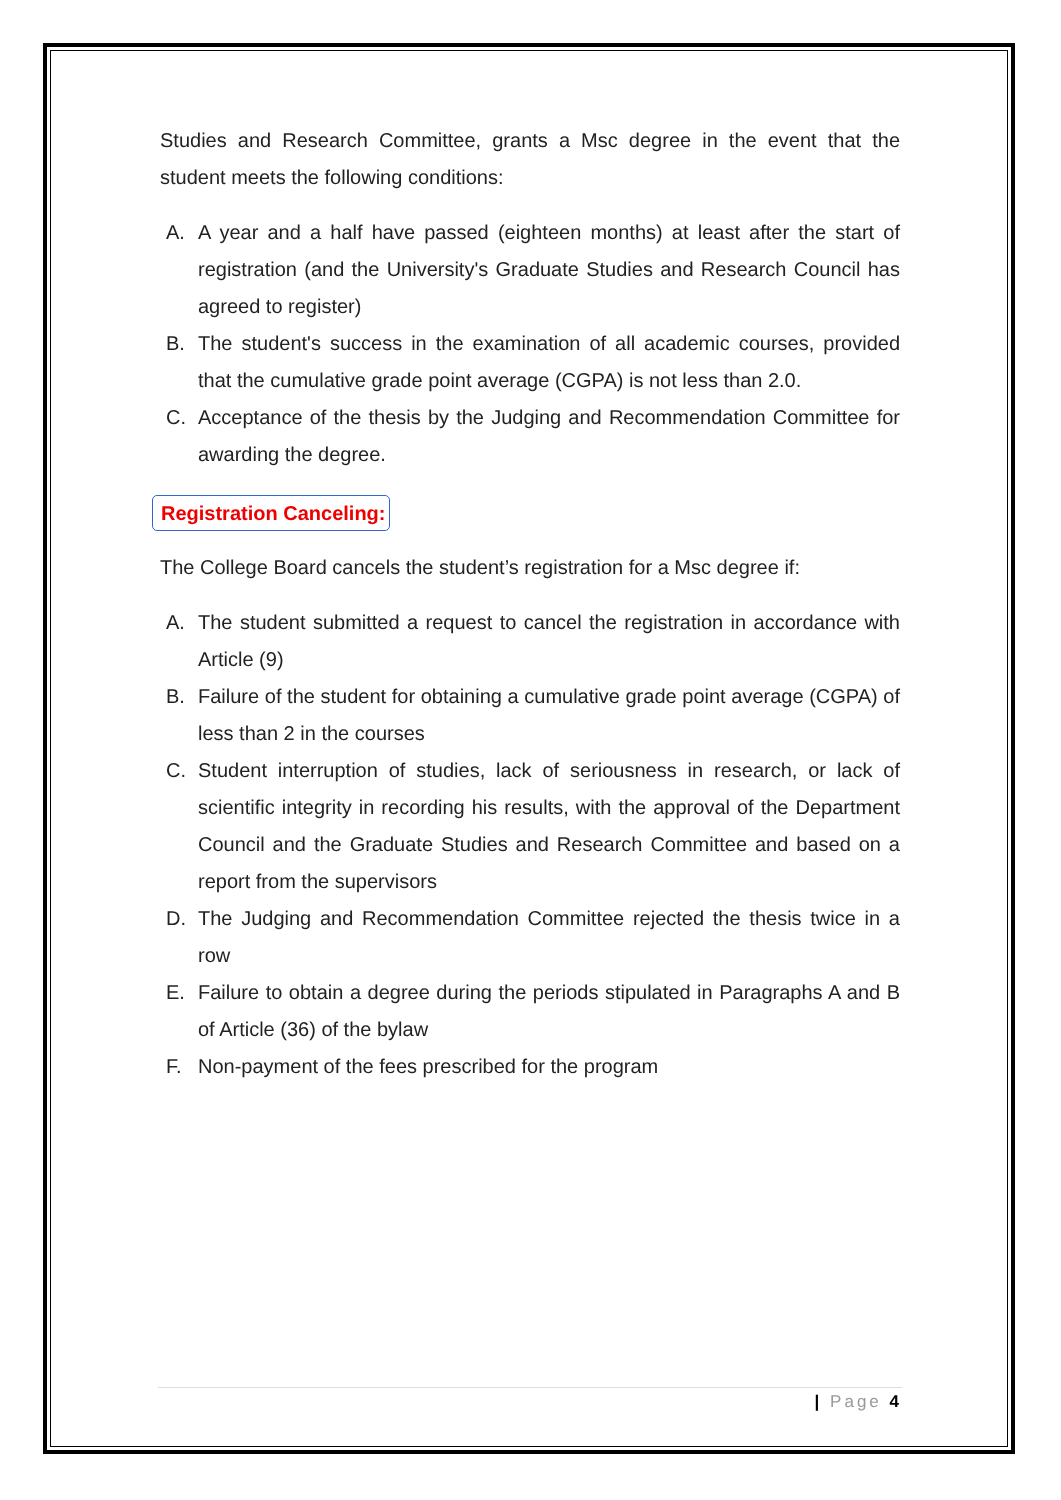Studies and Research Committee, grants a Msc degree in the event that the student meets the following conditions:
A. A year and a half have passed (eighteen months) at least after the start of registration (and the University's Graduate Studies and Research Council has agreed to register)
B. The student's success in the examination of all academic courses, provided that the cumulative grade point average (CGPA) is not less than 2.0.
C. Acceptance of the thesis by the Judging and Recommendation Committee for awarding the degree.
Registration Canceling:
The College Board cancels the student’s registration for a Msc degree if:
A. The student submitted a request to cancel the registration in accordance with Article (9)
B. Failure of the student for obtaining a cumulative grade point average (CGPA) of less than 2 in the courses
C. Student interruption of studies, lack of seriousness in research, or lack of scientific integrity in recording his results, with the approval of the Department Council and the Graduate Studies and Research Committee and based on a report from the supervisors
D. The Judging and Recommendation Committee rejected the thesis twice in a row
E. Failure to obtain a degree during the periods stipulated in Paragraphs A and B of Article (36) of the bylaw
F. Non-payment of the fees prescribed for the program
| Page 4